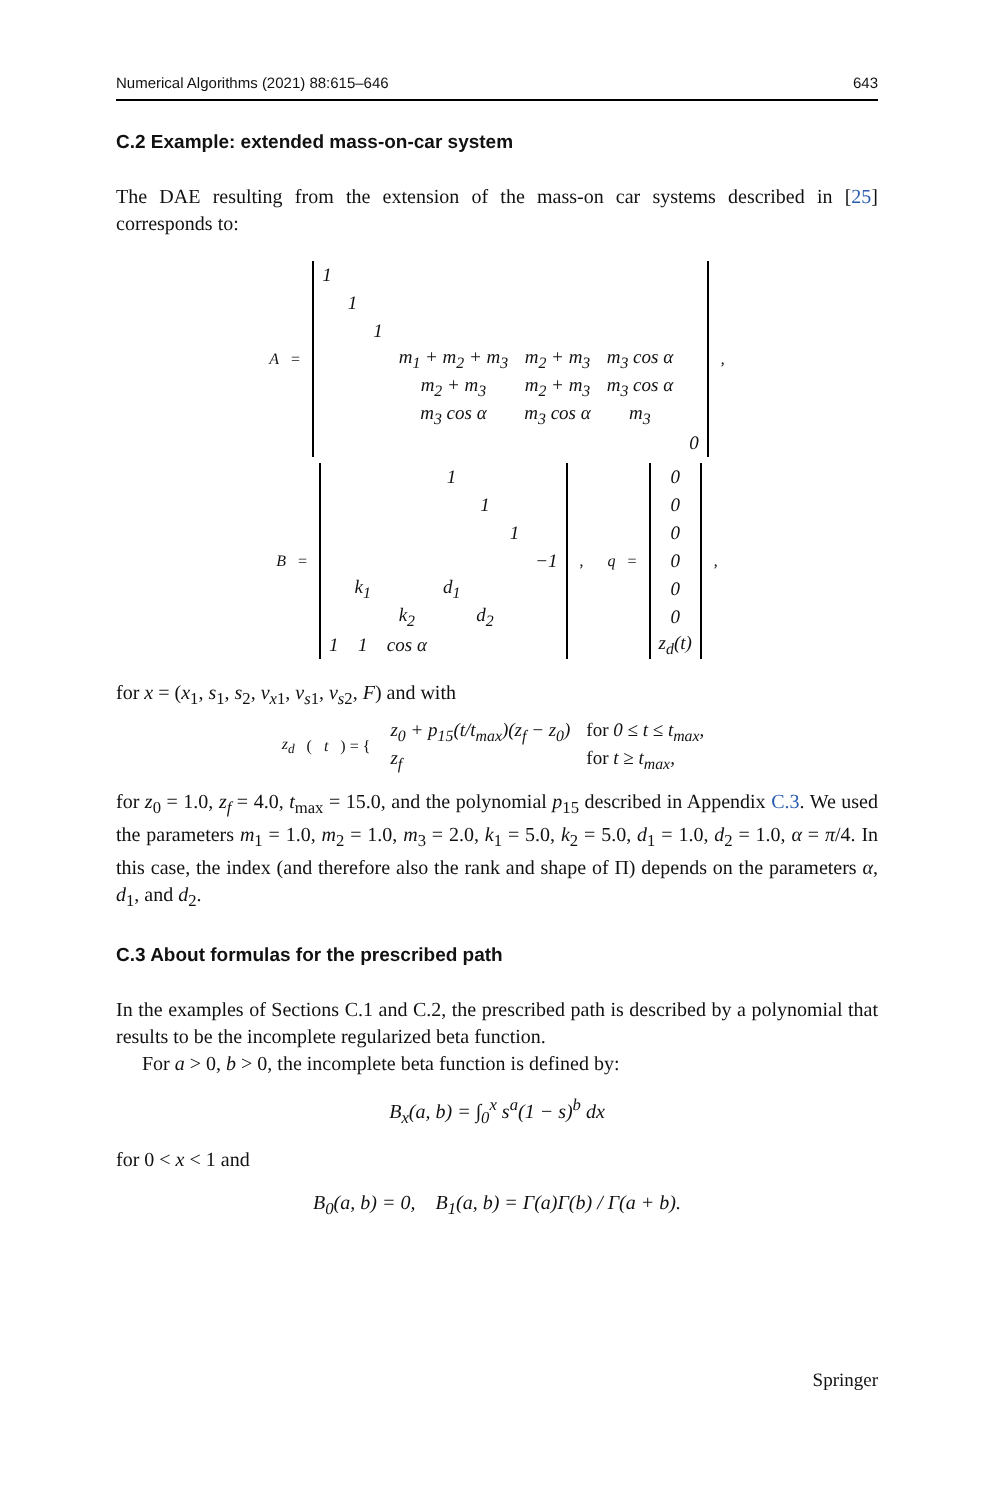Numerical Algorithms (2021) 88:615–646 643
C.2 Example: extended mass-on-car system
The DAE resulting from the extension of the mass-on car systems described in [25] corresponds to:
A =
| 1 | | | | | | |
| | 1 | | | | | |
| | | 1 | | | | |
| | | | m<sub>1</sub> + m<sub>2</sub> + m<sub>3</sub> | m<sub>2</sub> + m<sub>3</sub> | m<sub>3</sub> cos α | |
| | | | m<sub>2</sub> + m<sub>3</sub> | m<sub>2</sub> + m<sub>3</sub> | m<sub>3</sub> cos α | |
| | | | m<sub>3</sub> cos α | m<sub>3</sub> cos α | m<sub>3</sub> | |
| | | | | | | 0 |
,
B =
| | | | 1 | | | |
| | | | | 1 | | |
| | | | | | 1 | |
| | | | | | | −1 |
| | k<sub>1</sub> | | d<sub>1</sub> | | | |
| | | k<sub>2</sub> | | d<sub>2</sub> | | |
| 1 | 1 | cos α | | | | |
, q =
| 0 |
| 0 |
| 0 |
| 0 |
| 0 |
| 0 |
| z<sub>d</sub>(t) |
,
for x = (x<sub>1</sub>, s<sub>1</sub>, s<sub>2</sub>, v<sub>x1</sub>, v<sub>s1</sub>, v<sub>s2</sub>, F) and with
z<sub>d</sub> (t) = {
| z<sub>0</sub> + p<sub>15</sub>(t/t<sub>max</sub>)(z<sub>f</sub> − z<sub>0</sub>) | for 0 ≤ t ≤ t<sub>max</sub>, |
| z<sub>f</sub> | for t ≥ t<sub>max</sub>, |
for z<sub>0</sub> = 1.0, z<sub>f</sub> = 4.0, t<sub>max</sub> = 15.0, and the polynomial p<sub>15</sub> described in Appendix C.3. We used the parameters m<sub>1</sub> = 1.0, m<sub>2</sub> = 1.0, m<sub>3</sub> = 2.0, k<sub>1</sub> = 5.0, k<sub>2</sub> = 5.0, d<sub>1</sub> = 1.0, d<sub>2</sub> = 1.0, α = π/4. In this case, the index (and therefore also the rank and shape of Π) depends on the parameters α, d<sub>1</sub>, and d<sub>2</sub>.
C.3 About formulas for the prescribed path
In the examples of Sections C.1 and C.2, the prescribed path is described by a polynomial that results to be the incomplete regularized beta function.
For a > 0, b > 0, the incomplete beta function is defined by:
B<sub>x</sub>(a, b) = ∫<sub>0</sub><sup>x</sup> s<sup>a</sup>(1 − s)<sup>b</sup> dx
for 0 < x < 1 and
B<sub>0</sub>(a, b) = 0, B<sub>1</sub>(a, b) = Γ(a)Γ(b) / Γ(a + b).
Springer